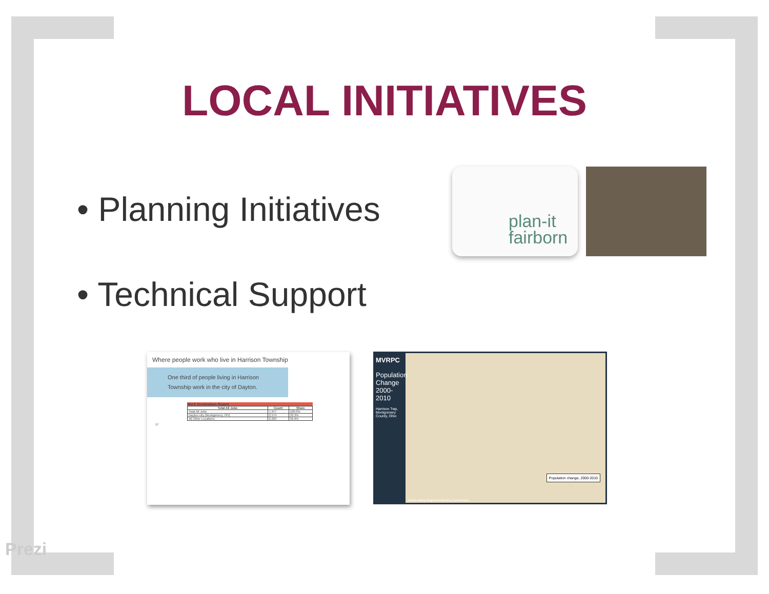LOCAL INITIATIVES
• Planning Initiatives
• Technical Support
plan-it
fairborn
Where people work who live in Harrison Township
One third of people living in Harrison Township work in the city of Dayton.
Work Destination Report
| Total All Jobs | Count | Share |
| --- | --- | --- |
| Total All Jobs | 7,977 | 100.0% |
| Dayton city (Montgomery, OH) | 2,574 | 32.3% |
| All Other Locations | 2,923 | 36.6% |
17
MVRPC
Population Change 2000-2010
Harrison Twp, Montgomery County, Ohio
Population change, 2000-2010
Miami Valley Regional Planning Commission
Prezi